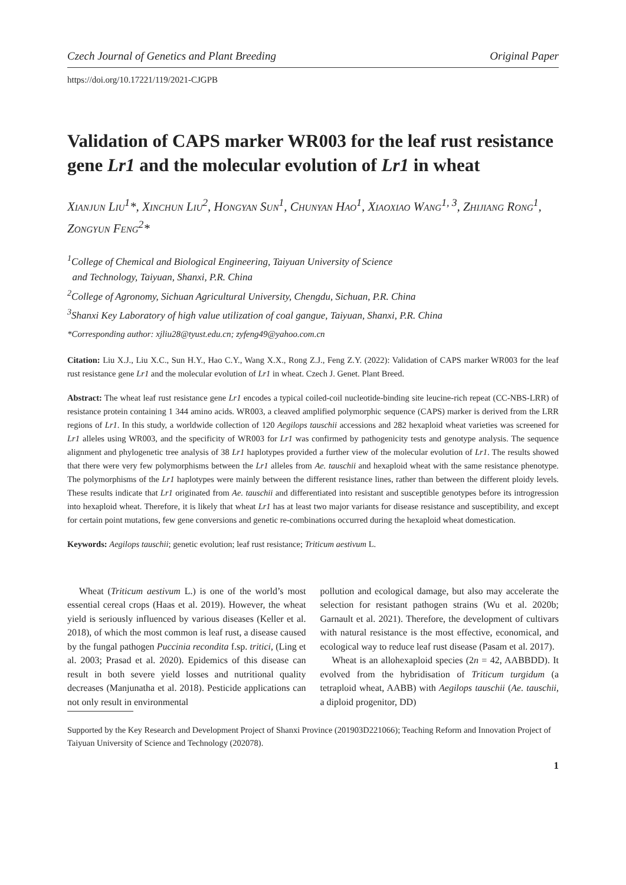Czech Journal of Genetics and Plant Breeding Original Paper
https://doi.org/10.17221/119/2021-CJGPB
Validation of CAPS marker WR003 for the leaf rust resistance gene Lr1 and the molecular evolution of Lr1 in wheat
Xianjun Liu<sup>1</sup>*, Xinchun Liu<sup>2</sup>, Hongyan Sun<sup>1</sup>, Chunyan Hao<sup>1</sup>, Xiaoxiao Wang<sup>1, 3</sup>, Zhijiang Rong<sup>1</sup>, Zongyun Feng<sup>2</sup>*
<sup>1</sup> College of Chemical and Biological Engineering, Taiyuan University of Science
and Technology, Taiyuan, Shanxi, P.R. China
<sup>2</sup> College of Agronomy, Sichuan Agricultural University, Chengdu, Sichuan, P.R. China
<sup>3</sup> Shanxi Key Laboratory of high value utilization of coal gangue, Taiyuan, Shanxi, P.R. China
*Corresponding author: xjliu28@tyust.edu.cn; zyfeng49@yahoo.com.cn
Citation: Liu X.J., Liu X.C., Sun H.Y., Hao C.Y., Wang X.X., Rong Z.J., Feng Z.Y. (2022): Validation of CAPS marker WR003 for the leaf rust resistance gene Lr1 and the molecular evolution of Lr1 in wheat. Czech J. Genet. Plant Breed.
Abstract: The wheat leaf rust resistance gene Lr1 encodes a typical coiled-coil nucleotide-binding site leucine-rich repeat (CC-NBS-LRR) of resistance protein containing 1 344 amino acids. WR003, a cleaved amplified polymorphic sequence (CAPS) marker is derived from the LRR regions of Lr1. In this study, a worldwide collection of 120 Aegilops tauschii accessions and 282 hexaploid wheat varieties was screened for Lr1 alleles using WR003, and the specificity of WR003 for Lr1 was confirmed by pathogenicity tests and genotype analysis. The sequence alignment and phylogenetic tree analysis of 38 Lr1 haplotypes provided a further view of the molecular evolution of Lr1. The results showed that there were very few polymorphisms between the Lr1 alleles from Ae. tauschii and hexaploid wheat with the same resistance phenotype. The polymorphisms of the Lr1 haplotypes were mainly between the different resistance lines, rather than between the different ploidy levels. These results indicate that Lr1 originated from Ae. tauschii and differentiated into resistant and susceptible genotypes before its introgression into hexaploid wheat. Therefore, it is likely that wheat Lr1 has at least two major variants for disease resistance and susceptibility, and except for certain point mutations, few gene conversions and genetic re-combinations occurred during the hexaploid wheat domestication.
Keywords: Aegilops tauschii; genetic evolution; leaf rust resistance; Triticum aestivum L.
Wheat (Triticum aestivum L.) is one of the world’s most essential cereal crops (Haas et al. 2019). However, the wheat yield is seriously influenced by various diseases (Keller et al. 2018), of which the most common is leaf rust, a disease caused by the fungal pathogen Puccinia recondita f.sp. tritici, (Ling et al. 2003; Prasad et al. 2020). Epidemics of this disease can result in both severe yield losses and nutritional quality decreases (Manjunatha et al. 2018). Pesticide applications can not only result in environmental
pollution and ecological damage, but also may accelerate the selection for resistant pathogen strains (Wu et al. 2020b; Garnault et al. 2021). Therefore, the development of cultivars with natural resistance is the most effective, economical, and ecological way to reduce leaf rust disease (Pasam et al. 2017).
Wheat is an allohexaploid species (2n = 42, AABBDD). It evolved from the hybridisation of Triticum turgidum (a tetraploid wheat, AABB) with Aegilops tauschii (Ae. tauschii, a diploid progenitor, DD)
Supported by the Key Research and Development Project of Shanxi Province (201903D221066); Teaching Reform and Innovation Project of Taiyuan University of Science and Technology (202078).
1